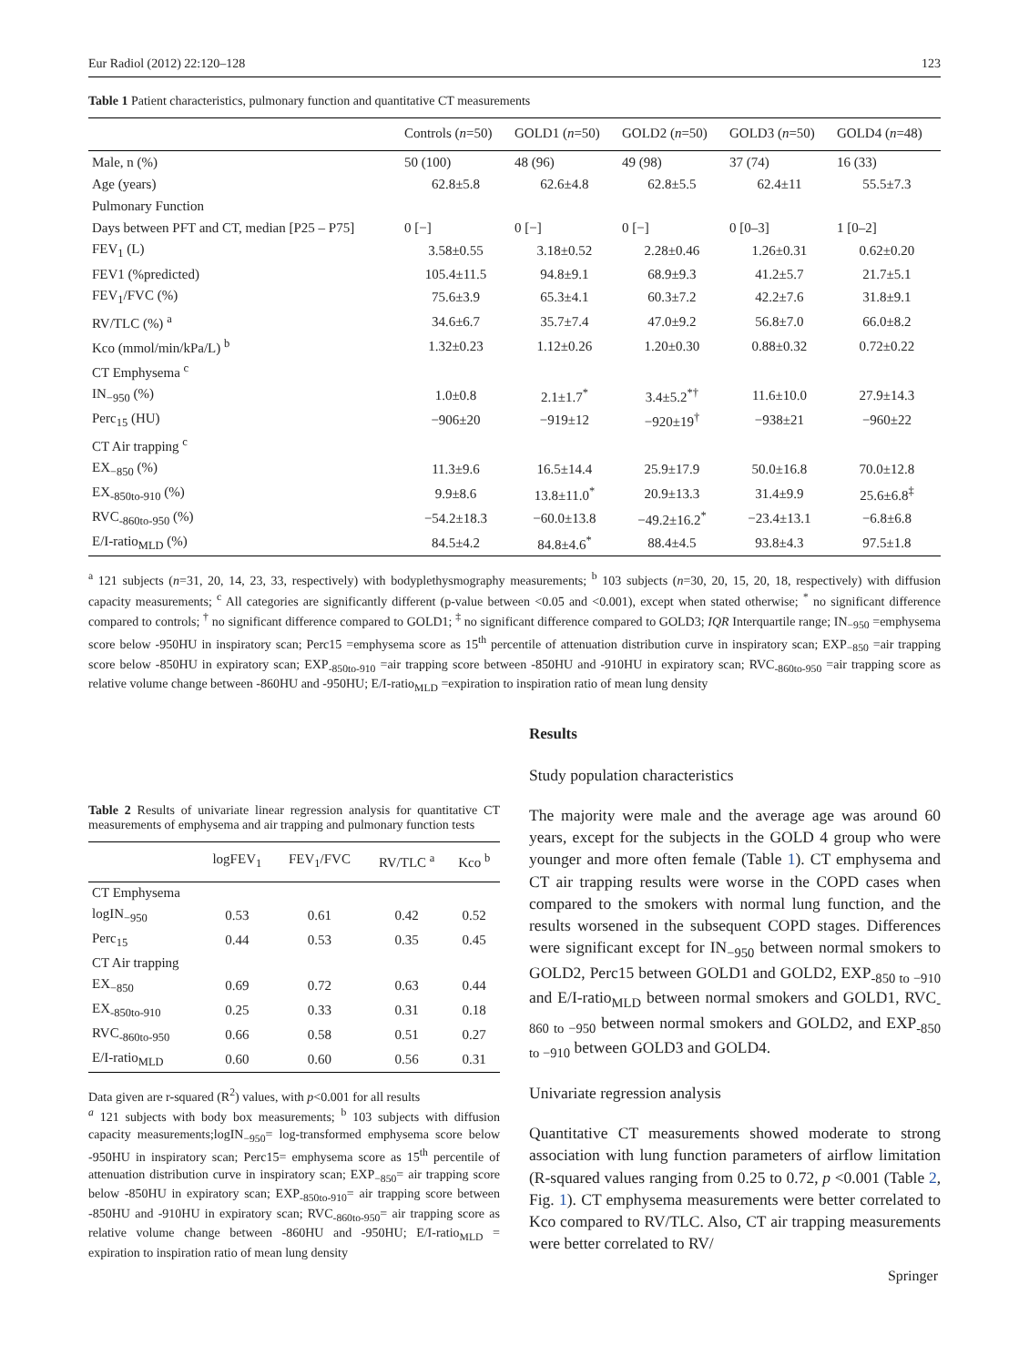Eur Radiol (2012) 22:120–128 123
Table 1 Patient characteristics, pulmonary function and quantitative CT measurements
| | Controls ( n =50) | GOLD1 ( n =50) | GOLD2 ( n =50) | GOLD3 ( n =50) | GOLD4 ( n =48) |
| --- | --- | --- | --- | --- | --- |
| Male, n (%) | 50 (100) | 48 (96) | 49 (98) | 37 (74) | 16 (33) |
| Age (years) | 62.8±5.8 | 62.6±4.8 | 62.8±5.5 | 62.4±11 | 55.5±7.3 |
| Pulmonary Function | | | | | |
| Days between PFT and CT, median [P25 – P75] | 0 [−] | 0 [−] | 0 [−] | 0 [0–3] | 1 [0–2] |
| FEV<sub>1</sub> (L) | 3.58±0.55 | 3.18±0.52 | 2.28±0.46 | 1.26±0.31 | 0.62±0.20 |
| FEV1 (%predicted) | 105.4±11.5 | 94.8±9.1 | 68.9±9.3 | 41.2±5.7 | 21.7±5.1 |
| FEV<sub>1</sub>/FVC (%) | 75.6±3.9 | 65.3±4.1 | 60.3±7.2 | 42.2±7.6 | 31.8±9.1 |
| RV/TLC (%) <sup>a</sup> | 34.6±6.7 | 35.7±7.4 | 47.0±9.2 | 56.8±7.0 | 66.0±8.2 |
| Kco (mmol/min/kPa/L) <sup>b</sup> | 1.32±0.23 | 1.12±0.26 | 1.20±0.30 | 0.88±0.32 | 0.72±0.22 |
| CT Emphysema <sup>c</sup> | | | | | |
| IN<sub>−950</sub> (%) | 1.0±0.8 | 2.1±1.7<sup>*</sup> | 3.4±5.2<sup>*†</sup> | 11.6±10.0 | 27.9±14.3 |
| Perc<sub>15</sub> (HU) | −906±20 | −919±12 | −920±19<sup>†</sup> | −938±21 | −960±22 |
| CT Air trapping <sup>c</sup> | | | | | |
| EX<sub>−850</sub> (%) | 11.3±9.6 | 16.5±14.4 | 25.9±17.9 | 50.0±16.8 | 70.0±12.8 |
| EX<sub>-850to-910</sub> (%) | 9.9±8.6 | 13.8±11.0<sup>*</sup> | 20.9±13.3 | 31.4±9.9 | 25.6±6.8<sup>‡</sup> |
| RVC<sub>-860to-950</sub> (%) | −54.2±18.3 | −60.0±13.8 | −49.2±16.2<sup>*</sup> | −23.4±13.1 | −6.8±6.8 |
| E/I-ratio<sub>MLD</sub> (%) | 84.5±4.2 | 84.8±4.6<sup>*</sup> | 88.4±4.5 | 93.8±4.3 | 97.5±1.8 |
<sup>a</sup> 121 subjects (n=31, 20, 14, 23, 33, respectively) with bodyplethysmography measurements; <sup>b</sup> 103 subjects (n=30, 20, 15, 20, 18, respectively) with diffusion capacity measurements; <sup>c</sup> All categories are significantly different (p-value between <0.05 and <0.001), except when stated otherwise; <sup>*</sup> no significant difference compared to controls; <sup>†</sup> no significant difference compared to GOLD1; <sup>‡</sup> no significant difference compared to GOLD3; IQR Interquartile range; IN<sub>−950</sub> =emphysema score below -950HU in inspiratory scan; Perc15 =emphysema score as 15<sup>th</sup> percentile of attenuation distribution curve in inspiratory scan; EXP<sub>−850</sub> =air trapping score below -850HU in expiratory scan; EXP<sub>-850to-910</sub> =air trapping score between -850HU and -910HU in expiratory scan; RVC<sub>-860to-950</sub> =air trapping score as relative volume change between -860HU and -950HU; E/I-ratio<sub>MLD</sub> =expiration to inspiration ratio of mean lung density
Table 2 Results of univariate linear regression analysis for quantitative CT measurements of emphysema and air trapping and pulmonary function tests
| | logFEV<sub>1</sub> | FEV<sub>1</sub>/FVC | RV/TLC <sup>a</sup> | Kco <sup>b</sup> |
| --- | --- | --- | --- | --- |
| CT Emphysema | | | | |
| logIN<sub>−950</sub> | 0.53 | 0.61 | 0.42 | 0.52 |
| Perc<sub>15</sub> | 0.44 | 0.53 | 0.35 | 0.45 |
| CT Air trapping | | | | |
| EX<sub>−850</sub> | 0.69 | 0.72 | 0.63 | 0.44 |
| EX<sub>-850to-910</sub> | 0.25 | 0.33 | 0.31 | 0.18 |
| RVC<sub>-860to-950</sub> | 0.66 | 0.58 | 0.51 | 0.27 |
| E/I-ratio<sub>MLD</sub> | 0.60 | 0.60 | 0.56 | 0.31 |
Data given are r-squared (R<sup>2</sup>) values, with p<0.001 for all results
<sup>a</sup> 121 subjects with body box measurements; <sup>b</sup> 103 subjects with diffusion capacity measurements;logIN<sub>−950</sub>= log-transformed emphysema score below -950HU in inspiratory scan; Perc15= emphysema score as 15<sup>th</sup> percentile of attenuation distribution curve in inspiratory scan; EXP<sub>−850</sub>= air trapping score below -850HU in expiratory scan; EXP<sub>-850to-910</sub>= air trapping score between -850HU and -910HU in expiratory scan; RVC<sub>-860to-950</sub>= air trapping score as relative volume change between -860HU and -950HU; E/I-ratio<sub>MLD</sub> = expiration to inspiration ratio of mean lung density
Results
Study population characteristics
The majority were male and the average age was around 60 years, except for the subjects in the GOLD 4 group who were younger and more often female (Table 1). CT emphysema and CT air trapping results were worse in the COPD cases when compared to the smokers with normal lung function, and the results worsened in the subsequent COPD stages. Differences were significant except for IN<sub>−950</sub> between normal smokers to GOLD2, Perc15 between GOLD1 and GOLD2, EXP<sub>-850 to −910</sub> and E/I-ratio<sub>MLD</sub> between normal smokers and GOLD1, RVC<sub>-860 to −950</sub> between normal smokers and GOLD2, and EXP<sub>-850 to −910</sub> between GOLD3 and GOLD4.
Univariate regression analysis
Quantitative CT measurements showed moderate to strong association with lung function parameters of airflow limitation (R-squared values ranging from 0.25 to 0.72, p <0.001 (Table 2, Fig. 1). CT emphysema measurements were better correlated to Kco compared to RV/TLC. Also, CT air trapping measurements were better correlated to RV/
Springer